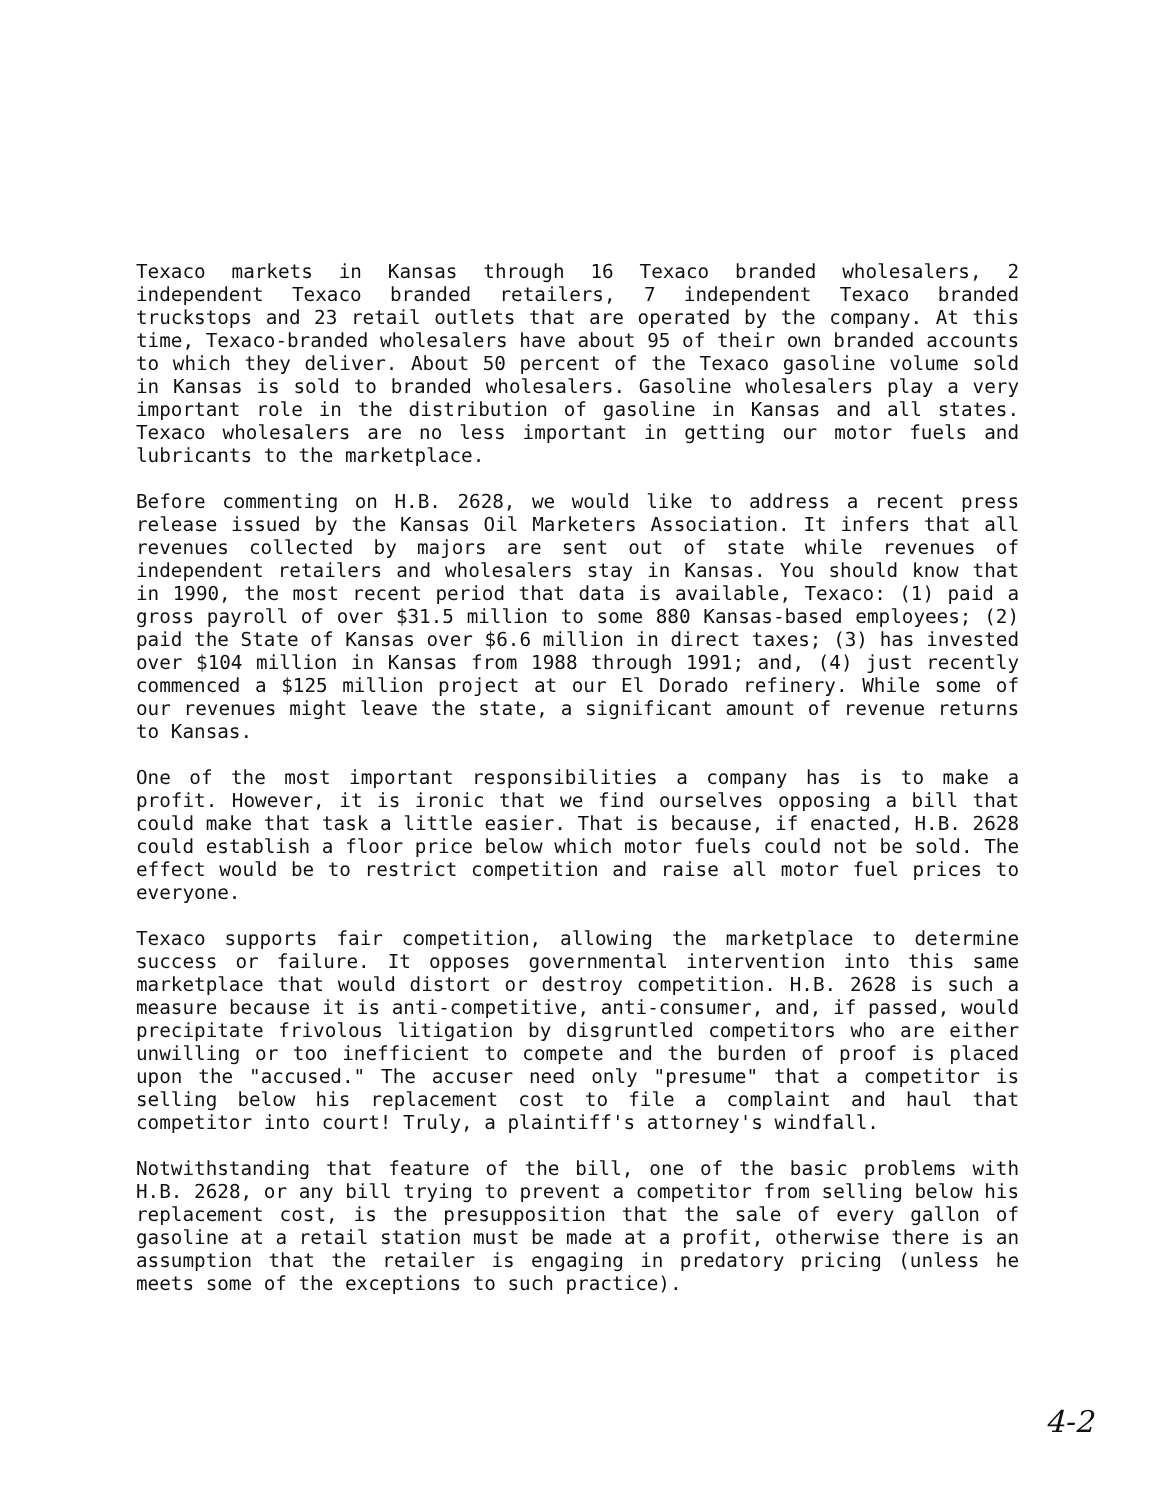Texaco markets in Kansas through 16 Texaco branded wholesalers, 2 independent Texaco branded retailers, 7 independent Texaco branded truckstops and 23 retail outlets that are operated by the company. At this time, Texaco-branded wholesalers have about 95 of their own branded accounts to which they deliver. About 50 percent of the Texaco gasoline volume sold in Kansas is sold to branded wholesalers. Gasoline wholesalers play a very important role in the distribution of gasoline in Kansas and all states. Texaco wholesalers are no less important in getting our motor fuels and lubricants to the marketplace.
Before commenting on H.B. 2628, we would like to address a recent press release issued by the Kansas Oil Marketers Association. It infers that all revenues collected by majors are sent out of state while revenues of independent retailers and wholesalers stay in Kansas. You should know that in 1990, the most recent period that data is available, Texaco: (1) paid a gross payroll of over $31.5 million to some 880 Kansas-based employees; (2) paid the State of Kansas over $6.6 million in direct taxes; (3) has invested over $104 million in Kansas from 1988 through 1991; and, (4) just recently commenced a $125 million project at our El Dorado refinery. While some of our revenues might leave the state, a significant amount of revenue returns to Kansas.
One of the most important responsibilities a company has is to make a profit. However, it is ironic that we find ourselves opposing a bill that could make that task a little easier. That is because, if enacted, H.B. 2628 could establish a floor price below which motor fuels could not be sold. The effect would be to restrict competition and raise all motor fuel prices to everyone.
Texaco supports fair competition, allowing the marketplace to determine success or failure. It opposes governmental intervention into this same marketplace that would distort or destroy competition. H.B. 2628 is such a measure because it is anti-competitive, anti-consumer, and, if passed, would precipitate frivolous litigation by disgruntled competitors who are either unwilling or too inefficient to compete and the burden of proof is placed upon the "accused." The accuser need only "presume" that a competitor is selling below his replacement cost to file a complaint and haul that competitor into court! Truly, a plaintiff's attorney's windfall.
Notwithstanding that feature of the bill, one of the basic problems with H.B. 2628, or any bill trying to prevent a competitor from selling below his replacement cost, is the presupposition that the sale of every gallon of gasoline at a retail station must be made at a profit, otherwise there is an assumption that the retailer is engaging in predatory pricing (unless he meets some of the exceptions to such practice).
4-2